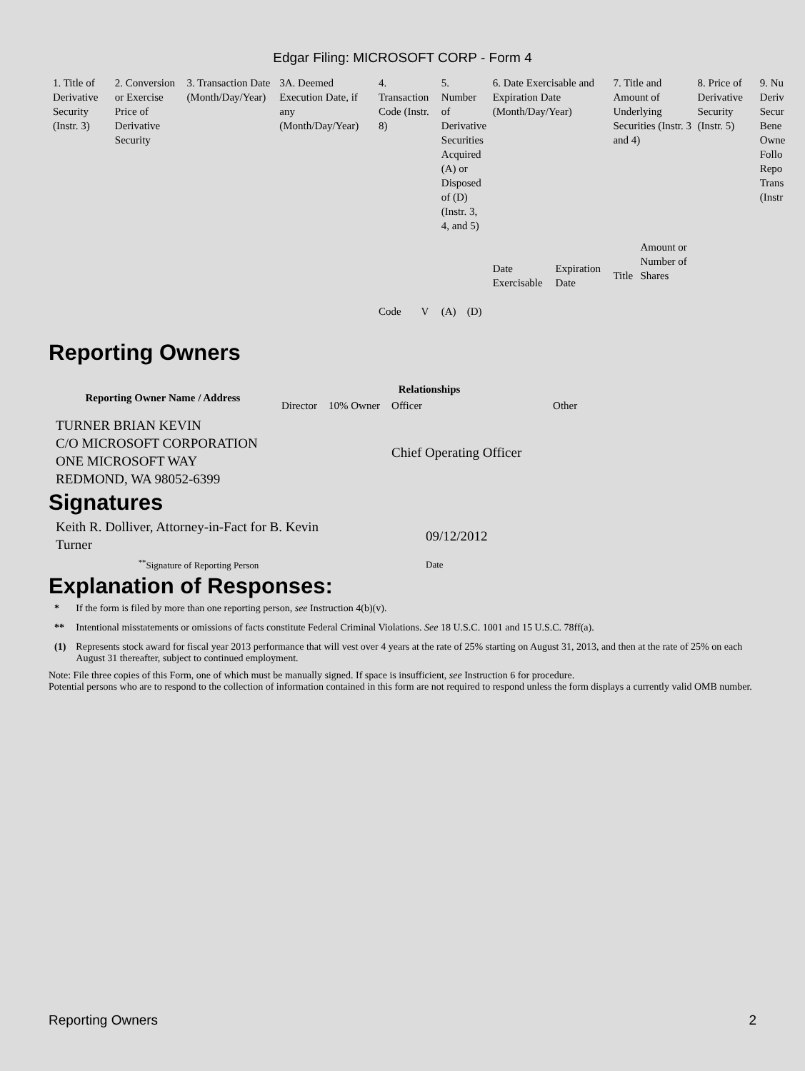Edgar Filing: MICROSOFT CORP - Form 4
| 1. Title of Derivative Security (Instr. 3) | 2. Conversion or Exercise Price of Derivative Security | 3. Transaction Date (Month/Day/Year) | 3A. Deemed Execution Date, if any (Month/Day/Year) | 4. Transaction Code (Instr. 8) | | 5. Number of Derivative Securities Acquired (A) or Disposed of (D) (Instr. 3, 4, and 5) | | 6. Date Exercisable and Expiration Date (Month/Day/Year) | | 7. Title and Amount of Underlying Securities (Instr. 3 and 4) | | 8. Price of Derivative Security (Instr. 5) | 9. Nu Deriv Secur Bene Owne Follo Repo Trans (Instr |
| | | | | Code | V | (A) | (D) | Date Exercisable | Expiration Date | Title | Amount or Number of Shares | | |
Reporting Owners
| Reporting Owner Name / Address | Relationships | | | |
| --- | --- | --- | --- | --- |
| | Director | 10% Owner | Officer | Other |
| TURNER BRIAN KEVIN C/O MICROSOFT CORPORATION ONE MICROSOFT WAY REDMOND, WA 98052-6399 | | | Chief Operating Officer | |
Signatures
| Keith R. Dolliver, Attorney-in-Fact for B. Kevin Turner | 09/12/2012 |
| <sup>**</sup> Signature of Reporting Person | Date |
Explanation of Responses:
| * | If the form is filed by more than one reporting person, see Instruction 4(b)(v). |
| ** | Intentional misstatements or omissions of facts constitute Federal Criminal Violations. See 18 U.S.C. 1001 and 15 U.S.C. 78ff(a). |
| (1) | Represents stock award for fiscal year 2013 performance that will vest over 4 years at the rate of 25% starting on August 31, 2013, and then at the rate of 25% on each August 31 thereafter, subject to continued employment. |
Note: File three copies of this Form, one of which must be manually signed. If space is insufficient, see Instruction 6 for procedure.
Potential persons who are to respond to the collection of information contained in this form are not required to respond unless the form displays a currently valid OMB number.
Reporting Owners 2